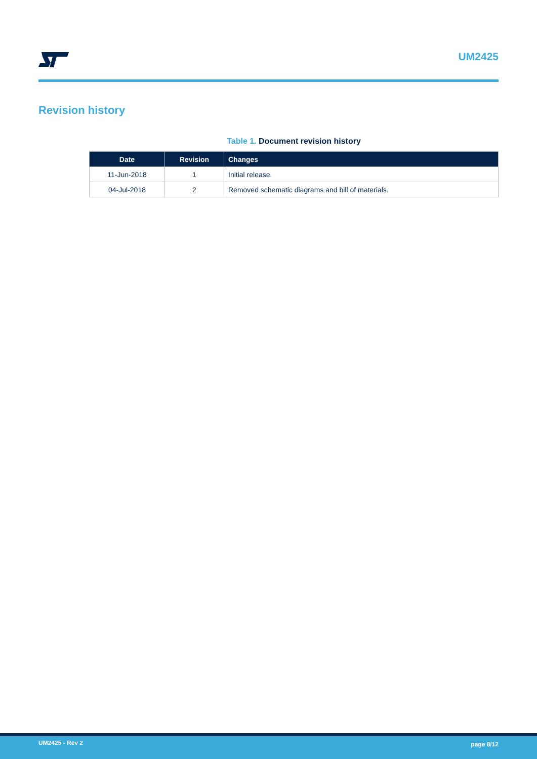UM2425
Revision history
Table 1. Document revision history
| Date | Revision | Changes |
| --- | --- | --- |
| 11-Jun-2018 | 1 | Initial release. |
| 04-Jul-2018 | 2 | Removed schematic diagrams and bill of materials. |
UM2425 - Rev 2 page 8/12